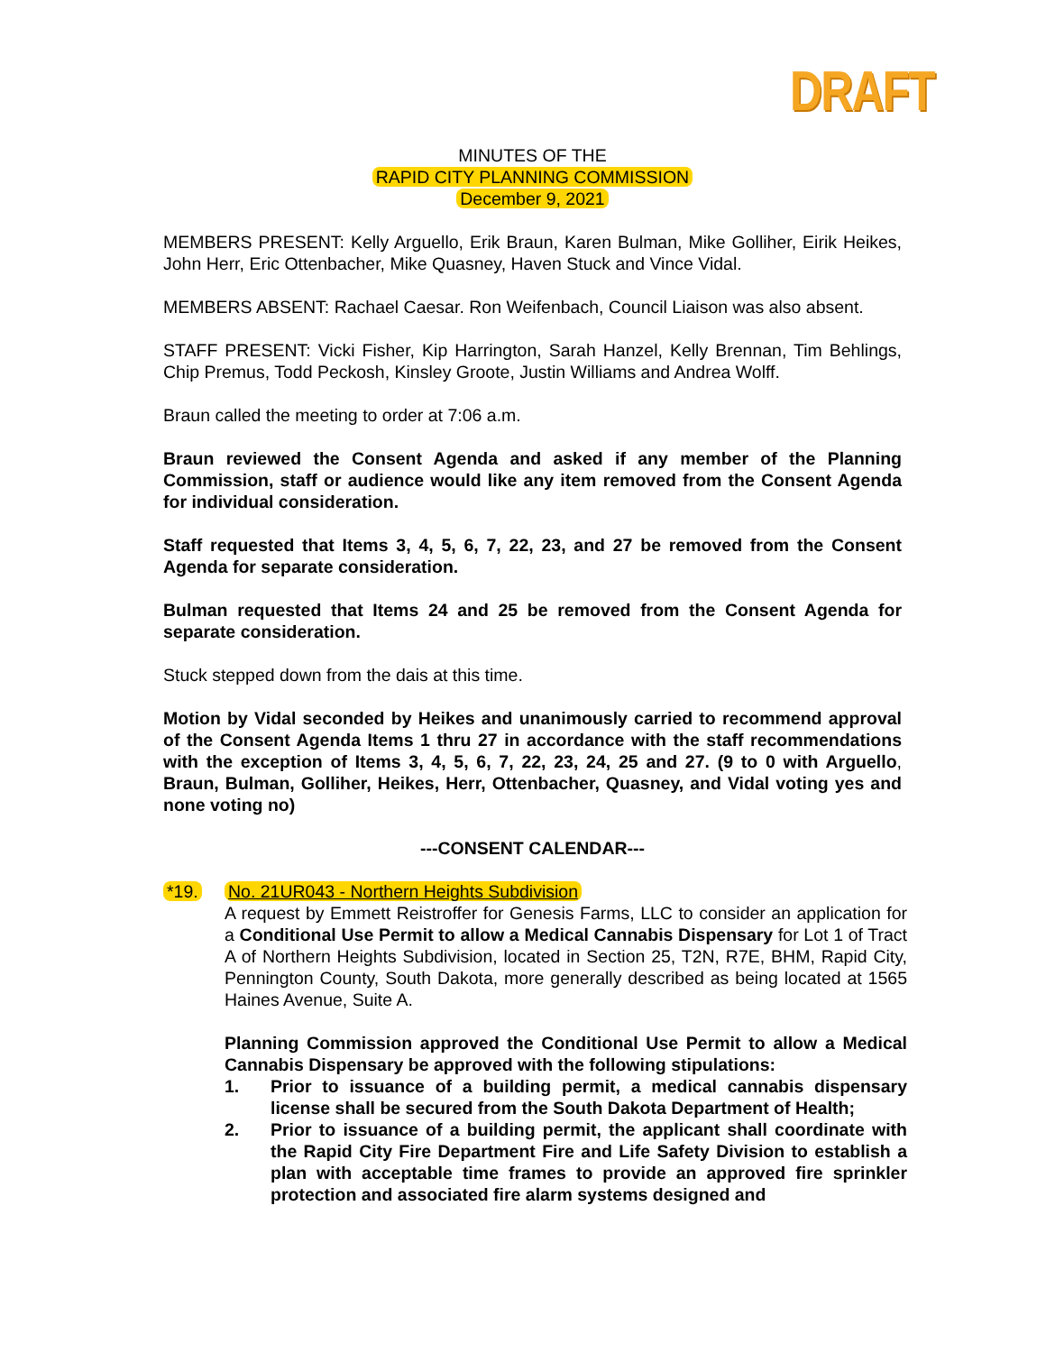DRAFT
MINUTES OF THE
RAPID CITY PLANNING COMMISSION
December 9, 2021
MEMBERS PRESENT: Kelly Arguello, Erik Braun, Karen Bulman, Mike Golliher, Eirik Heikes, John Herr, Eric Ottenbacher, Mike Quasney, Haven Stuck and Vince Vidal.
MEMBERS ABSENT: Rachael Caesar. Ron Weifenbach, Council Liaison was also absent.
STAFF PRESENT: Vicki Fisher, Kip Harrington, Sarah Hanzel, Kelly Brennan, Tim Behlings, Chip Premus, Todd Peckosh, Kinsley Groote, Justin Williams and Andrea Wolff.
Braun called the meeting to order at 7:06 a.m.
Braun reviewed the Consent Agenda and asked if any member of the Planning Commission, staff or audience would like any item removed from the Consent Agenda for individual consideration.
Staff requested that Items 3, 4, 5, 6, 7, 22, 23, and 27 be removed from the Consent Agenda for separate consideration.
Bulman requested that Items 24 and 25 be removed from the Consent Agenda for separate consideration.
Stuck stepped down from the dais at this time.
Motion by Vidal seconded by Heikes and unanimously carried to recommend approval of the Consent Agenda Items 1 thru 27 in accordance with the staff recommendations with the exception of Items 3, 4, 5, 6, 7, 22, 23, 24, 25 and 27. (9 to 0 with Arguello, Braun, Bulman, Golliher, Heikes, Herr, Ottenbacher, Quasney, and Vidal voting yes and none voting no)
---CONSENT CALENDAR---
*19. No. 21UR043 - Northern Heights Subdivision
A request by Emmett Reistroffer for Genesis Farms, LLC to consider an application for a Conditional Use Permit to allow a Medical Cannabis Dispensary for Lot 1 of Tract A of Northern Heights Subdivision, located in Section 25, T2N, R7E, BHM, Rapid City, Pennington County, South Dakota, more generally described as being located at 1565 Haines Avenue, Suite A.
Planning Commission approved the Conditional Use Permit to allow a Medical Cannabis Dispensary be approved with the following stipulations:
1. Prior to issuance of a building permit, a medical cannabis dispensary license shall be secured from the South Dakota Department of Health;
2. Prior to issuance of a building permit, the applicant shall coordinate with the Rapid City Fire Department Fire and Life Safety Division to establish a plan with acceptable time frames to provide an approved fire sprinkler protection and associated fire alarm systems designed and